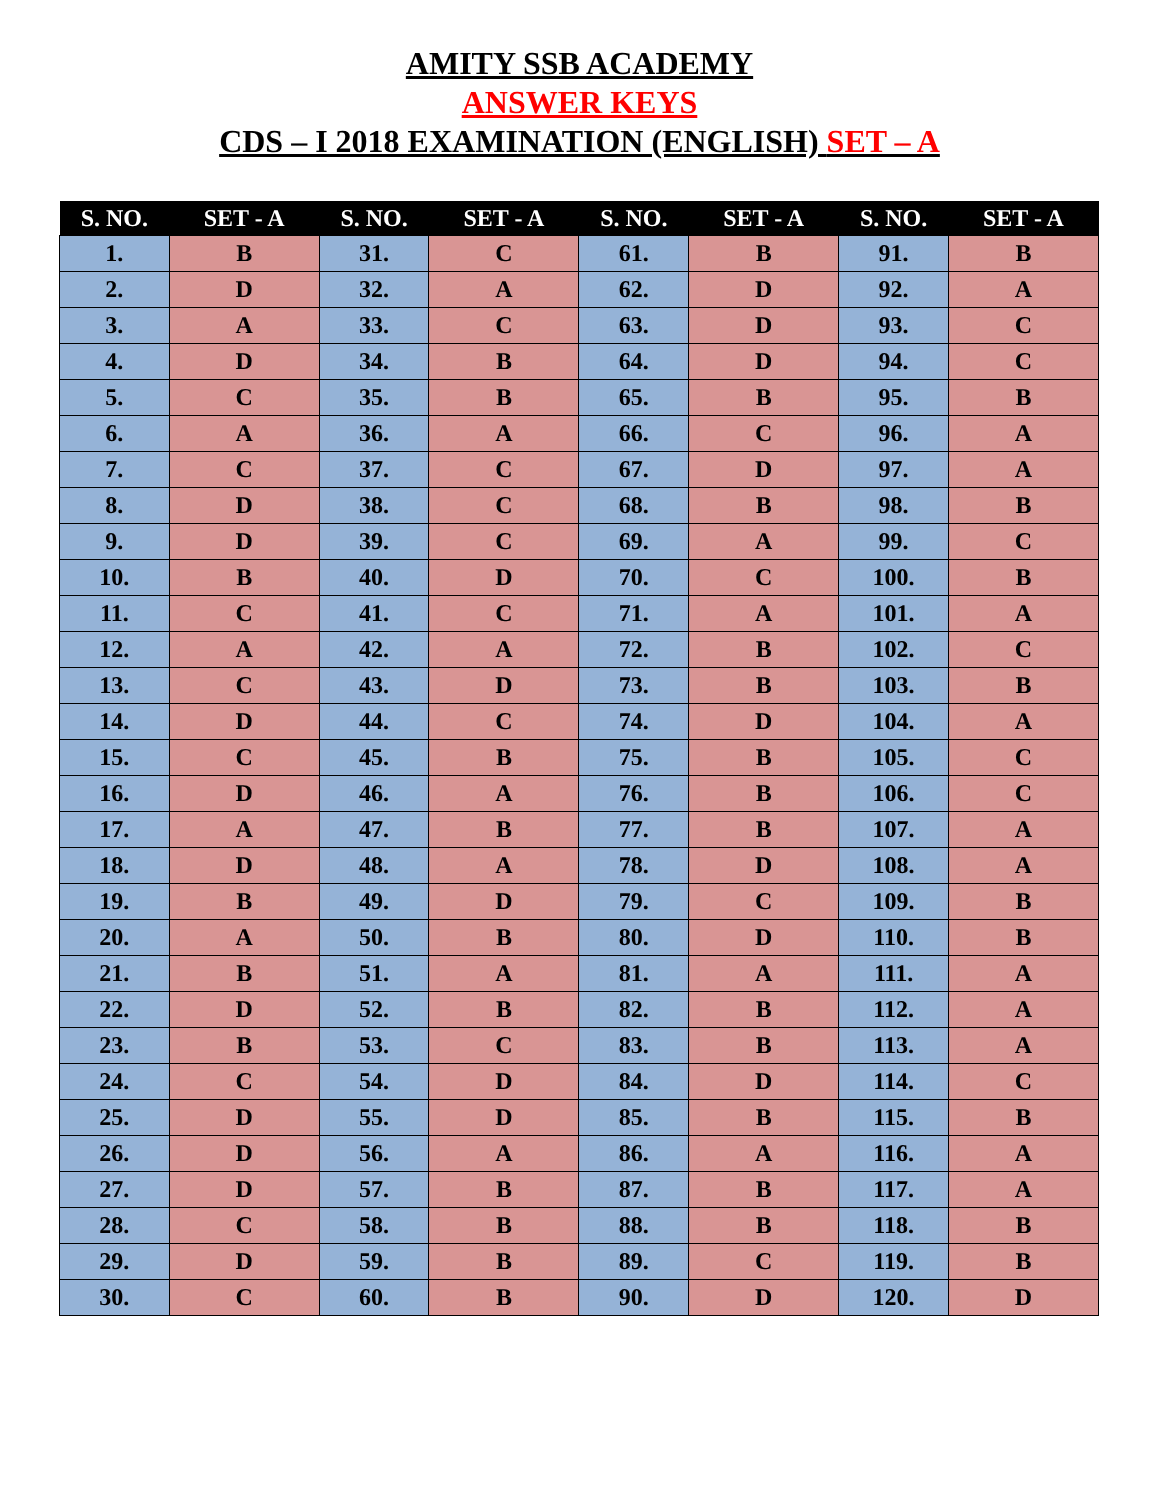AMITY SSB ACADEMY
ANSWER KEYS
CDS – I 2018 EXAMINATION (ENGLISH) SET – A
| S. NO. | SET - A | S. NO. | SET - A | S. NO. | SET - A | S. NO. | SET - A |
| --- | --- | --- | --- | --- | --- | --- | --- |
| 1. | B | 31. | C | 61. | B | 91. | B |
| 2. | D | 32. | A | 62. | D | 92. | A |
| 3. | A | 33. | C | 63. | D | 93. | C |
| 4. | D | 34. | B | 64. | D | 94. | C |
| 5. | C | 35. | B | 65. | B | 95. | B |
| 6. | A | 36. | A | 66. | C | 96. | A |
| 7. | C | 37. | C | 67. | D | 97. | A |
| 8. | D | 38. | C | 68. | B | 98. | B |
| 9. | D | 39. | C | 69. | A | 99. | C |
| 10. | B | 40. | D | 70. | C | 100. | B |
| 11. | C | 41. | C | 71. | A | 101. | A |
| 12. | A | 42. | A | 72. | B | 102. | C |
| 13. | C | 43. | D | 73. | B | 103. | B |
| 14. | D | 44. | C | 74. | D | 104. | A |
| 15. | C | 45. | B | 75. | B | 105. | C |
| 16. | D | 46. | A | 76. | B | 106. | C |
| 17. | A | 47. | B | 77. | B | 107. | A |
| 18. | D | 48. | A | 78. | D | 108. | A |
| 19. | B | 49. | D | 79. | C | 109. | B |
| 20. | A | 50. | B | 80. | D | 110. | B |
| 21. | B | 51. | A | 81. | A | 111. | A |
| 22. | D | 52. | B | 82. | B | 112. | A |
| 23. | B | 53. | C | 83. | B | 113. | A |
| 24. | C | 54. | D | 84. | D | 114. | C |
| 25. | D | 55. | D | 85. | B | 115. | B |
| 26. | D | 56. | A | 86. | A | 116. | A |
| 27. | D | 57. | B | 87. | B | 117. | A |
| 28. | C | 58. | B | 88. | B | 118. | B |
| 29. | D | 59. | B | 89. | C | 119. | B |
| 30. | C | 60. | B | 90. | D | 120. | D |